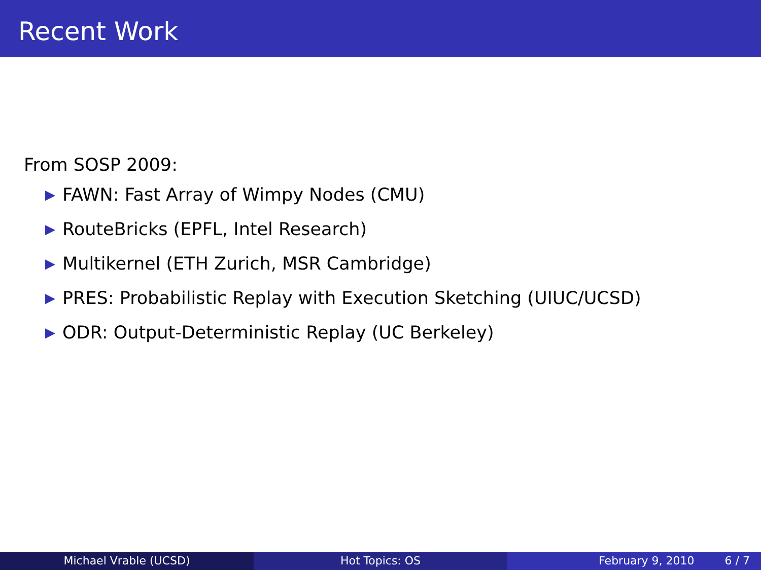Recent Work
From SOSP 2009:
▶ FAWN: Fast Array of Wimpy Nodes (CMU)
▶ RouteBricks (EPFL, Intel Research)
▶ Multikernel (ETH Zurich, MSR Cambridge)
▶ PRES: Probabilistic Replay with Execution Sketching (UIUC/UCSD)
▶ ODR: Output-Deterministic Replay (UC Berkeley)
Michael Vrable (UCSD) Hot Topics: OS February 9, 2010 6 / 7